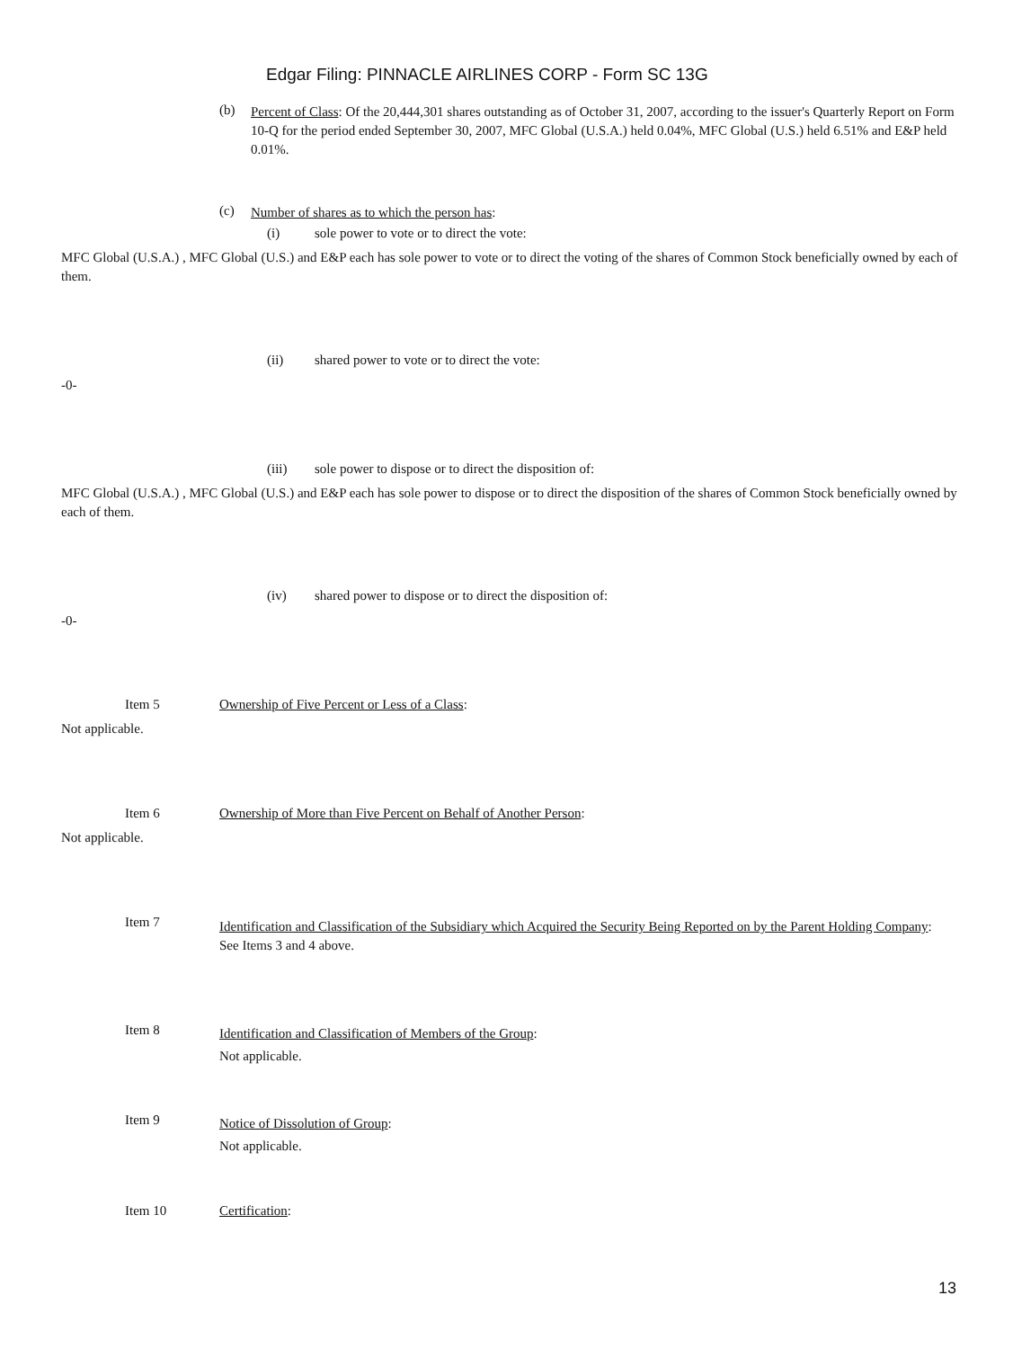Edgar Filing: PINNACLE AIRLINES CORP - Form SC 13G
(b)
Percent of Class: Of the 20,444,301 shares outstanding as of October 31, 2007, according to the issuer's Quarterly Report on Form 10-Q for the period ended September 30, 2007, MFC Global (U.S.A.) held 0.04%, MFC Global (U.S.) held 6.51% and E&P held 0.01%.
(c)
Number of shares as to which the person has:
(i) sole power to vote or to direct the vote:
MFC Global (U.S.A.) , MFC Global (U.S.) and E&P each has sole power to vote or to direct the voting of the shares of Common Stock beneficially owned by each of them.
(ii) shared power to vote or to direct the vote:
-0-
(iii) sole power to dispose or to direct the disposition of:
MFC Global (U.S.A.) , MFC Global (U.S.) and E&P each has sole power to dispose or to direct the disposition of the shares of Common Stock beneficially owned by each of them.
(iv) shared power to dispose or to direct the disposition of:
-0-
Item 5 Ownership of Five Percent or Less of a Class:
Not applicable.
Item 6 Ownership of More than Five Percent on Behalf of Another Person:
Not applicable.
Item 7
Identification and Classification of the Subsidiary which Acquired the Security Being Reported on by the Parent Holding Company:
See Items 3 and 4 above.
Item 8
Identification and Classification of Members of the Group:
Not applicable.
Item 9
Notice of Dissolution of Group:
Not applicable.
Item 10 Certification:
13